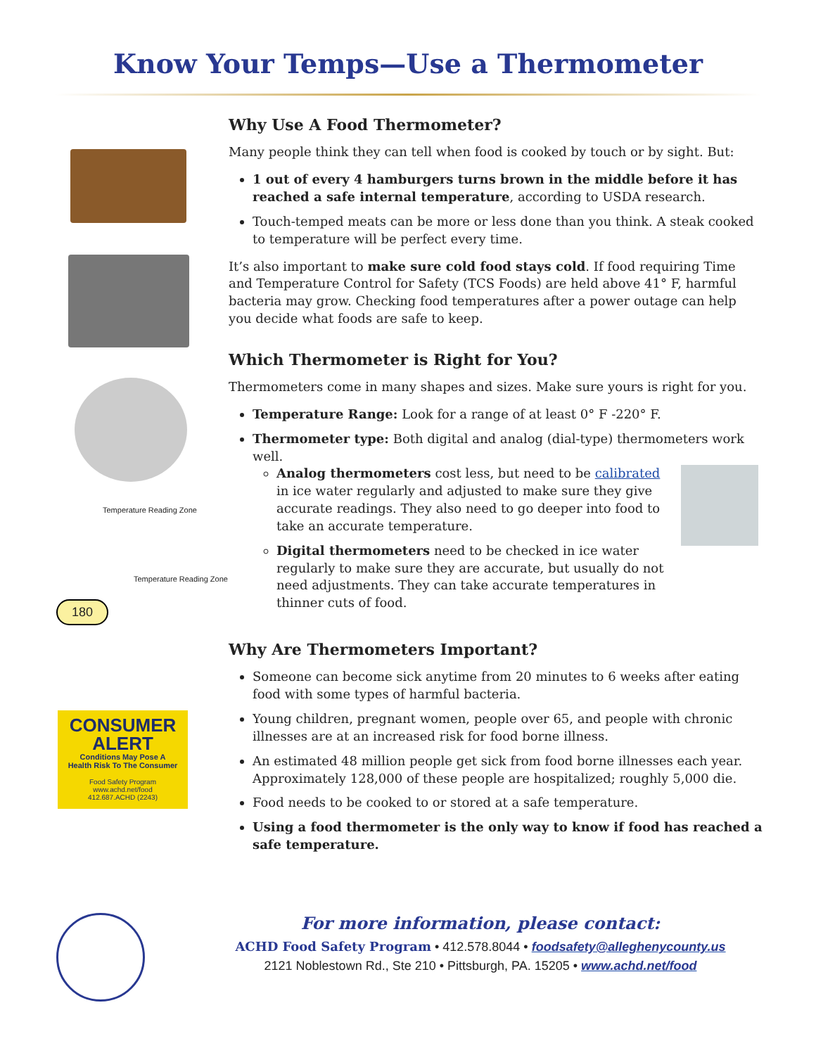Know Your Temps—Use a Thermometer
Temperature Reading Zone
Temperature Reading Zone
180
CONSUMER
ALERT
Conditions May Pose A
Health Risk To The Consumer
Food Safety Program
www.achd.net/food
412.687.ACHD (2243)
Why Use A Food Thermometer?
Many people think they can tell when food is cooked by touch or by sight. But:
1 out of every 4 hamburgers turns brown in the middle before it has reached a safe internal temperature, according to USDA research.
Touch-temped meats can be more or less done than you think. A steak cooked to temperature will be perfect every time.
It’s also important to make sure cold food stays cold. If food requiring Time and Temperature Control for Safety (TCS Foods) are held above 41° F, harmful bacteria may grow. Checking food temperatures after a power outage can help you decide what foods are safe to keep.
Which Thermometer is Right for You?
Thermometers come in many shapes and sizes. Make sure yours is right for you.
Temperature Range: Look for a range of at least 0° F -220° F.
Thermometer type: Both digital and analog (dial-type) thermometers work well.
Analog thermometers cost less, but need to be calibrated in ice water regularly and adjusted to make sure they give accurate readings. They also need to go deeper into food to take an accurate temperature.
Digital thermometers need to be checked in ice water regularly to make sure they are accurate, but usually do not need adjustments. They can take accurate temperatures in thinner cuts of food.
Why Are Thermometers Important?
Someone can become sick anytime from 20 minutes to 6 weeks after eating food with some types of harmful bacteria.
Young children, pregnant women, people over 65, and people with chronic illnesses are at an increased risk for food borne illness.
An estimated 48 million people get sick from food borne illnesses each year. Approximately 128,000 of these people are hospitalized; roughly 5,000 die.
Food needs to be cooked to or stored at a safe temperature.
Using a food thermometer is the only way to know if food has reached a safe temperature.
For more information, please contact:
ACHD Food Safety Program • 412.578.8044 • foodsafety@alleghenycounty.us
2121 Noblestown Rd., Ste 210 • Pittsburgh, PA. 15205 • www.achd.net/food